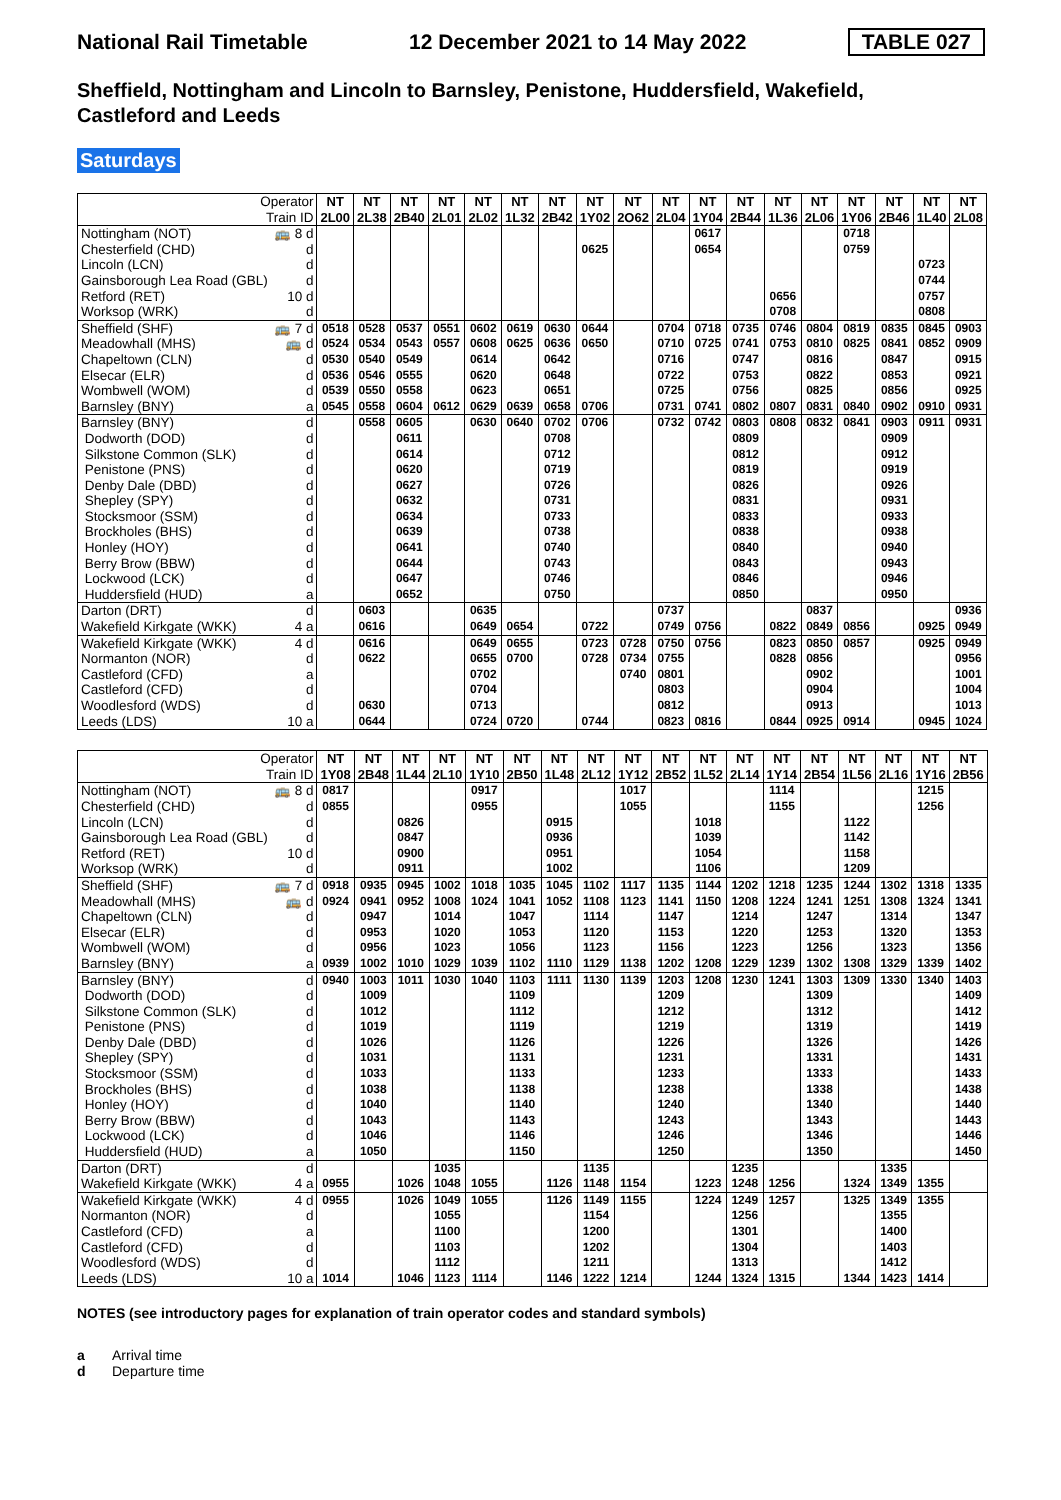National Rail Timetable 12 December 2021 to 14 May 2022 TABLE 027
Sheffield, Nottingham and Lincoln to Barnsley, Penistone, Huddersfield, Wakefield, Castleford and Leeds
Saturdays
| Operator | | NT | NT | NT | NT | NT | NT | NT | NT | NT | NT | NT | NT | NT | NT | NT | NT | NT | NT |
| Train ID | | 2L00 | 2L38 | 2B40 | 2L01 | 2L02 | 1L32 | 2B42 | 1Y02 | 2O62 | 2L04 | 1Y04 | 2B44 | 1L36 | 2L06 | 1Y06 | 2B46 | 1L40 | 2L08 |
| Nottingham (NOT) | 🚌 8 d | | | | | | | | | | | 0617 | | | | 0718 | | | |
| Chesterfield (CHD) | d | | | | | | | | 0625 | | | 0654 | | | | 0759 | | | |
| Lincoln (LCN) | d | | | | | | | | | | | | | | | | | 0723 | |
| Gainsborough Lea Road (GBL) | d | | | | | | | | | | | | | | | | | 0744 | |
| Retford (RET) | 10 d | | | | | | | | | | | | | 0656 | | | | 0757 | |
| Worksop (WRK) | d | | | | | | | | | | | | | 0708 | | | | 0808 | |
| Sheffield (SHF) | 🚌 7 d | 0518 | 0528 | 0537 | 0551 | 0602 | 0619 | 0630 | 0644 | | 0704 | 0718 | 0735 | 0746 | 0804 | 0819 | 0835 | 0845 | 0903 |
| Meadowhall (MHS) | 🚌 d | 0524 | 0534 | 0543 | 0557 | 0608 | 0625 | 0636 | 0650 | | 0710 | 0725 | 0741 | 0753 | 0810 | 0825 | 0841 | 0852 | 0909 |
| Chapeltown (CLN) | d | 0530 | 0540 | 0549 | | 0614 | | 0642 | | | 0716 | | 0747 | | 0816 | | 0847 | | 0915 |
| Elsecar (ELR) | d | 0536 | 0546 | 0555 | | 0620 | | 0648 | | | 0722 | | 0753 | | 0822 | | 0853 | | 0921 |
| Wombwell (WOM) | d | 0539 | 0550 | 0558 | | 0623 | | 0651 | | | 0725 | | 0756 | | 0825 | | 0856 | | 0925 |
| Barnsley (BNY) | a | 0545 | 0558 | 0604 | 0612 | 0629 | 0639 | 0658 | 0706 | | 0731 | 0741 | 0802 | 0807 | 0831 | 0840 | 0902 | 0910 | 0931 |
| Barnsley (BNY) | d | | 0558 | 0605 | | 0630 | 0640 | 0702 | 0706 | | 0732 | 0742 | 0803 | 0808 | 0832 | 0841 | 0903 | 0911 | 0931 |
| Dodworth (DOD) | d | | | 0611 | | | | 0708 | | | | | 0809 | | | | 0909 | | |
| Silkstone Common (SLK) | d | | | 0614 | | | | 0712 | | | | | 0812 | | | | 0912 | | |
| Penistone (PNS) | d | | | 0620 | | | | 0719 | | | | | 0819 | | | | 0919 | | |
| Denby Dale (DBD) | d | | | 0627 | | | | 0726 | | | | | 0826 | | | | 0926 | | |
| Shepley (SPY) | d | | | 0632 | | | | 0731 | | | | | 0831 | | | | 0931 | | |
| Stocksmoor (SSM) | d | | | 0634 | | | | 0733 | | | | | 0833 | | | | 0933 | | |
| Brockholes (BHS) | d | | | 0639 | | | | 0738 | | | | | 0838 | | | | 0938 | | |
| Honley (HOY) | d | | | 0641 | | | | 0740 | | | | | 0840 | | | | 0940 | | |
| Berry Brow (BBW) | d | | | 0644 | | | | 0743 | | | | | 0843 | | | | 0943 | | |
| Lockwood (LCK) | d | | | 0647 | | | | 0746 | | | | | 0846 | | | | 0946 | | |
| Huddersfield (HUD) | a | | | 0652 | | | | 0750 | | | | | 0850 | | | | 0950 | | |
| Darton (DRT) | d | | 0603 | | | 0635 | | | | | 0737 | | | | 0837 | | | | 0936 |
| Wakefield Kirkgate (WKK) | 4 a | | 0616 | | | 0649 | 0654 | | 0722 | | 0749 | 0756 | | 0822 | 0849 | 0856 | | 0925 | 0949 |
| Wakefield Kirkgate (WKK) | 4 d | | 0616 | | | 0649 | 0655 | | 0723 | 0728 | 0750 | 0756 | | 0823 | 0850 | 0857 | | 0925 | 0949 |
| Normanton (NOR) | d | | 0622 | | | 0655 | 0700 | | 0728 | 0734 | 0755 | | | 0828 | 0856 | | | | 0956 |
| Castleford (CFD) | a | | | | | 0702 | | | | 0740 | 0801 | | | | 0902 | | | | 1001 |
| Castleford (CFD) | d | | | | | 0704 | | | | | 0803 | | | | 0904 | | | | 1004 |
| Woodlesford (WDS) | d | | 0630 | | | 0713 | | | | | 0812 | | | | 0913 | | | | 1013 |
| Leeds (LDS) | 10 a | | 0644 | | | 0724 | 0720 | | 0744 | | 0823 | 0816 | | 0844 | 0925 | 0914 | | 0945 | 1024 |
| Operator | | NT | NT | NT | NT | NT | NT | NT | NT | NT | NT | NT | NT | NT | NT | NT | NT | NT | NT |
| Train ID | | 1Y08 | 2B48 | 1L44 | 2L10 | 1Y10 | 2B50 | 1L48 | 2L12 | 1Y12 | 2B52 | 1L52 | 2L14 | 1Y14 | 2B54 | 1L56 | 2L16 | 1Y16 | 2B56 |
| Nottingham (NOT) | 🚌 8 d | 0817 | | | | 0917 | | | | 1017 | | | | 1114 | | | | 1215 | |
| Chesterfield (CHD) | d | 0855 | | | | 0955 | | | | 1055 | | | | 1155 | | | | 1256 | |
| Lincoln (LCN) | d | | | 0826 | | | | 0915 | | | | 1018 | | | | 1122 | | | |
| Gainsborough Lea Road (GBL) | d | | | 0847 | | | | 0936 | | | | 1039 | | | | 1142 | | | |
| Retford (RET) | 10 d | | | 0900 | | | | 0951 | | | | 1054 | | | | 1158 | | | |
| Worksop (WRK) | d | | | 0911 | | | | 1002 | | | | 1106 | | | | 1209 | | | |
| Sheffield (SHF) | 🚌 7 d | 0918 | 0935 | 0945 | 1002 | 1018 | 1035 | 1045 | 1102 | 1117 | 1135 | 1144 | 1202 | 1218 | 1235 | 1244 | 1302 | 1318 | 1335 |
| Meadowhall (MHS) | 🚌 d | 0924 | 0941 | 0952 | 1008 | 1024 | 1041 | 1052 | 1108 | 1123 | 1141 | 1150 | 1208 | 1224 | 1241 | 1251 | 1308 | 1324 | 1341 |
| Chapeltown (CLN) | d | | 0947 | | 1014 | | 1047 | | 1114 | | 1147 | | 1214 | | 1247 | | 1314 | | 1347 |
| Elsecar (ELR) | d | | 0953 | | 1020 | | 1053 | | 1120 | | 1153 | | 1220 | | 1253 | | 1320 | | 1353 |
| Wombwell (WOM) | d | | 0956 | | 1023 | | 1056 | | 1123 | | 1156 | | 1223 | | 1256 | | 1323 | | 1356 |
| Barnsley (BNY) | a | 0939 | 1002 | 1010 | 1029 | 1039 | 1102 | 1110 | 1129 | 1138 | 1202 | 1208 | 1229 | 1239 | 1302 | 1308 | 1329 | 1339 | 1402 |
| Barnsley (BNY) | d | 0940 | 1003 | 1011 | 1030 | 1040 | 1103 | 1111 | 1130 | 1139 | 1203 | 1208 | 1230 | 1241 | 1303 | 1309 | 1330 | 1340 | 1403 |
| Dodworth (DOD) | d | | 1009 | | | | 1109 | | | | 1209 | | | | 1309 | | | | 1409 |
| Silkstone Common (SLK) | d | | 1012 | | | | 1112 | | | | 1212 | | | | 1312 | | | | 1412 |
| Penistone (PNS) | d | | 1019 | | | | 1119 | | | | 1219 | | | | 1319 | | | | 1419 |
| Denby Dale (DBD) | d | | 1026 | | | | 1126 | | | | 1226 | | | | 1326 | | | | 1426 |
| Shepley (SPY) | d | | 1031 | | | | 1131 | | | | 1231 | | | | 1331 | | | | 1431 |
| Stocksmoor (SSM) | d | | 1033 | | | | 1133 | | | | 1233 | | | | 1333 | | | | 1433 |
| Brockholes (BHS) | d | | 1038 | | | | 1138 | | | | 1238 | | | | 1338 | | | | 1438 |
| Honley (HOY) | d | | 1040 | | | | 1140 | | | | 1240 | | | | 1340 | | | | 1440 |
| Berry Brow (BBW) | d | | 1043 | | | | 1143 | | | | 1243 | | | | 1343 | | | | 1443 |
| Lockwood (LCK) | d | | 1046 | | | | 1146 | | | | 1246 | | | | 1346 | | | | 1446 |
| Huddersfield (HUD) | a | | 1050 | | | | 1150 | | | | 1250 | | | | 1350 | | | | 1450 |
| Darton (DRT) | d | | | | 1035 | | | | 1135 | | | | 1235 | | | | 1335 | | |
| Wakefield Kirkgate (WKK) | 4 a | 0955 | | 1026 | 1048 | 1055 | | 1126 | 1148 | 1154 | | 1223 | 1248 | 1256 | | 1324 | 1349 | 1355 | |
| Wakefield Kirkgate (WKK) | 4 d | 0955 | | 1026 | 1049 | 1055 | | 1126 | 1149 | 1155 | | 1224 | 1249 | 1257 | | 1325 | 1349 | 1355 | |
| Normanton (NOR) | d | | | | 1055 | | | | 1154 | | | | 1256 | | | | 1355 | | |
| Castleford (CFD) | a | | | | 1100 | | | | 1200 | | | | 1301 | | | | 1400 | | |
| Castleford (CFD) | d | | | | 1103 | | | | 1202 | | | | 1304 | | | | 1403 | | |
| Woodlesford (WDS) | d | | | | 1112 | | | | 1211 | | | | 1313 | | | | 1412 | | |
| Leeds (LDS) | 10 a | 1014 | | 1046 | 1123 | 1114 | | 1146 | 1222 | 1214 | | 1244 | 1324 | 1315 | | 1344 | 1423 | 1414 | |
NOTES (see introductory pages for explanation of train operator codes and standard symbols)
a Arrival time
d Departure time